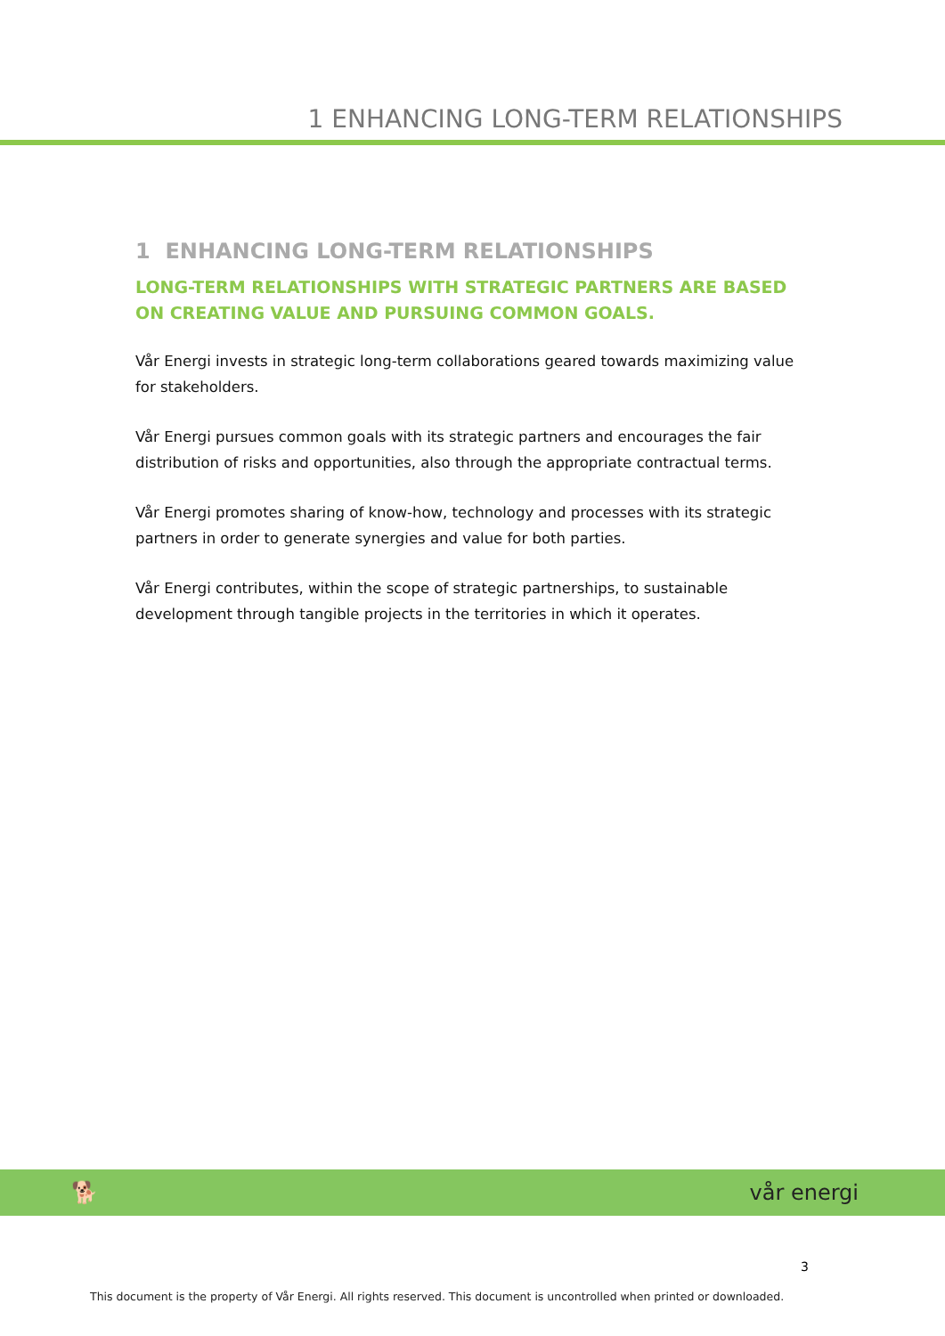1 ENHANCING LONG-TERM RELATIONSHIPS
1 ENHANCING LONG-TERM RELATIONSHIPS
LONG-TERM RELATIONSHIPS WITH STRATEGIC PARTNERS ARE BASED ON CREATING VALUE AND PURSUING COMMON GOALS.
Vår Energi invests in strategic long-term collaborations geared towards maximizing value for stakeholders.
Vår Energi pursues common goals with its strategic partners and encourages the fair distribution of risks and opportunities, also through the appropriate contractual terms.
Vår Energi promotes sharing of know-how, technology and processes with its strategic partners in order to generate synergies and value for both parties.
Vår Energi contributes, within the scope of strategic partnerships, to sustainable development through tangible projects in the territories in which it operates.
🐕 vår energi
3
This document is the property of Vår Energi. All rights reserved. This document is uncontrolled when printed or downloaded.